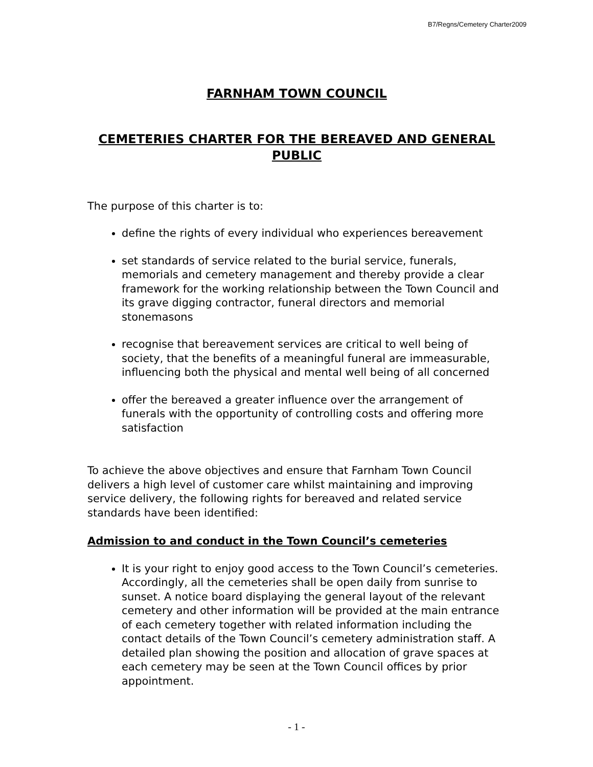B7/Regns/Cemetery Charter2009
FARNHAM TOWN COUNCIL
CEMETERIES CHARTER FOR THE BEREAVED AND GENERAL PUBLIC
The purpose of this charter is to:
define the rights of every individual who experiences bereavement
set standards of service related to the burial service, funerals, memorials and cemetery management and thereby provide a clear framework for the working relationship between the Town Council and its grave digging contractor, funeral directors and memorial stonemasons
recognise that bereavement services are critical to well being of society, that the benefits of a meaningful funeral are immeasurable, influencing both the physical and mental well being of all concerned
offer the bereaved a greater influence over the arrangement of funerals with the opportunity of controlling costs and offering more satisfaction
To achieve the above objectives and ensure that Farnham Town Council delivers a high level of customer care whilst maintaining and improving service delivery, the following rights for bereaved and related service standards have been identified:
Admission to and conduct in the Town Council’s cemeteries
It is your right to enjoy good access to the Town Council’s cemeteries. Accordingly, all the cemeteries shall be open daily from sunrise to sunset. A notice board displaying the general layout of the relevant cemetery and other information will be provided at the main entrance of each cemetery together with related information including the contact details of the Town Council’s cemetery administration staff. A detailed plan showing the position and allocation of grave spaces at each cemetery may be seen at the Town Council offices by prior appointment.
- 1 -